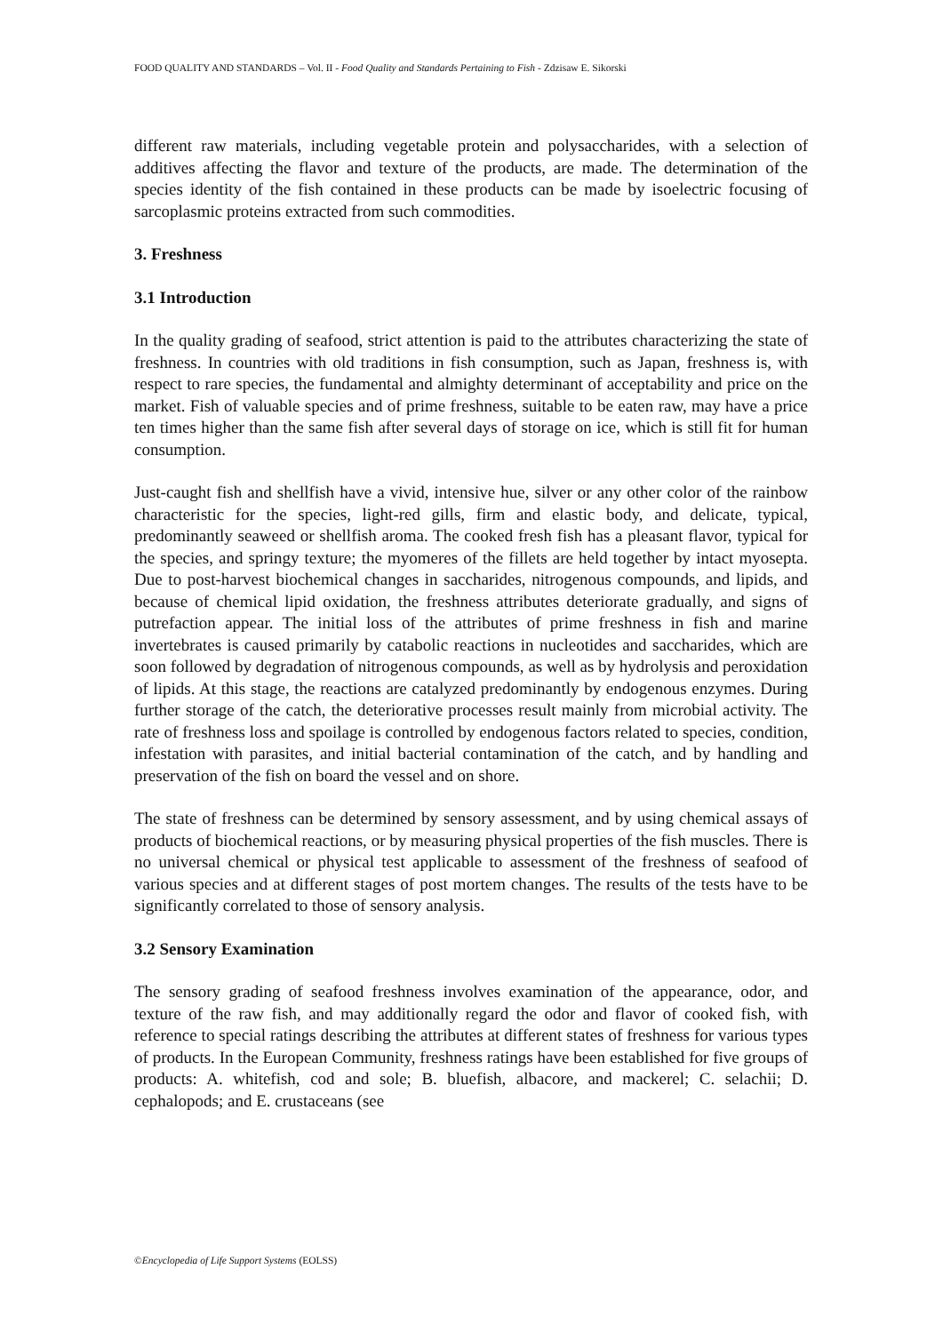FOOD QUALITY AND STANDARDS – Vol. II - Food Quality and Standards Pertaining to Fish - Zdzisaw E. Sikorski
different raw materials, including vegetable protein and polysaccharides, with a selection of additives affecting the flavor and texture of the products, are made. The determination of the species identity of the fish contained in these products can be made by isoelectric focusing of sarcoplasmic proteins extracted from such commodities.
3. Freshness
3.1 Introduction
In the quality grading of seafood, strict attention is paid to the attributes characterizing the state of freshness. In countries with old traditions in fish consumption, such as Japan, freshness is, with respect to rare species, the fundamental and almighty determinant of acceptability and price on the market. Fish of valuable species and of prime freshness, suitable to be eaten raw, may have a price ten times higher than the same fish after several days of storage on ice, which is still fit for human consumption.
Just-caught fish and shellfish have a vivid, intensive hue, silver or any other color of the rainbow characteristic for the species, light-red gills, firm and elastic body, and delicate, typical, predominantly seaweed or shellfish aroma. The cooked fresh fish has a pleasant flavor, typical for the species, and springy texture; the myomeres of the fillets are held together by intact myosepta. Due to post-harvest biochemical changes in saccharides, nitrogenous compounds, and lipids, and because of chemical lipid oxidation, the freshness attributes deteriorate gradually, and signs of putrefaction appear. The initial loss of the attributes of prime freshness in fish and marine invertebrates is caused primarily by catabolic reactions in nucleotides and saccharides, which are soon followed by degradation of nitrogenous compounds, as well as by hydrolysis and peroxidation of lipids. At this stage, the reactions are catalyzed predominantly by endogenous enzymes. During further storage of the catch, the deteriorative processes result mainly from microbial activity. The rate of freshness loss and spoilage is controlled by endogenous factors related to species, condition, infestation with parasites, and initial bacterial contamination of the catch, and by handling and preservation of the fish on board the vessel and on shore.
The state of freshness can be determined by sensory assessment, and by using chemical assays of products of biochemical reactions, or by measuring physical properties of the fish muscles. There is no universal chemical or physical test applicable to assessment of the freshness of seafood of various species and at different stages of post mortem changes. The results of the tests have to be significantly correlated to those of sensory analysis.
3.2 Sensory Examination
The sensory grading of seafood freshness involves examination of the appearance, odor, and texture of the raw fish, and may additionally regard the odor and flavor of cooked fish, with reference to special ratings describing the attributes at different states of freshness for various types of products. In the European Community, freshness ratings have been established for five groups of products: A. whitefish, cod and sole; B. bluefish, albacore, and mackerel; C. selachii; D. cephalopods; and E. crustaceans (see
©Encyclopedia of Life Support Systems (EOLSS)